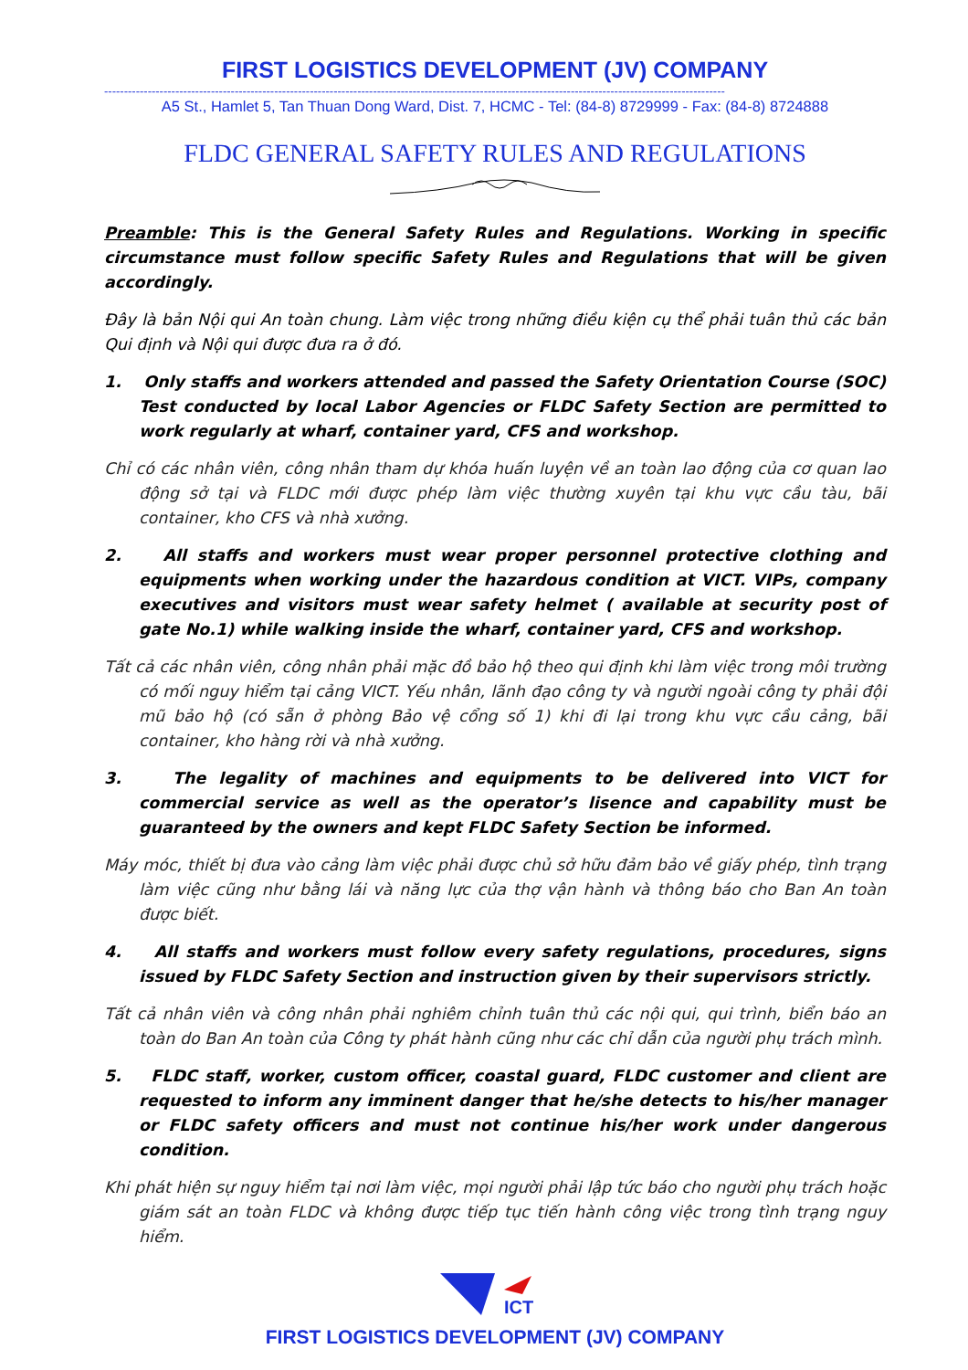FIRST LOGISTICS DEVELOPMENT (JV) COMPANY
-------------------------------------------------------------------------------------------------------------------------------------------------------------
A5 St., Hamlet 5, Tan Thuan Dong Ward, Dist. 7, HCMC - Tel: (84-8) 8729999 - Fax: (84-8) 8724888
FLDC GENERAL SAFETY RULES AND REGULATIONS
Preamble: This is the General Safety Rules and Regulations. Working in specific circumstance must follow specific Safety Rules and Regulations that will be given accordingly.
Đây là bản Nội qui An toàn chung. Làm việc trong những điều kiện cụ thể phải tuân thủ các bản Qui định và Nội qui được đưa ra ở đó.
1. Only staffs and workers attended and passed the Safety Orientation Course (SOC) Test conducted by local Labor Agencies or FLDC Safety Section are permitted to work regularly at wharf, container yard, CFS and workshop.
Chỉ có các nhân viên, công nhân tham dự khóa huấn luyện về an toàn lao động của cơ quan lao động sở tại và FLDC mới được phép làm việc thường xuyên tại khu vực cầu tàu, bãi container, kho CFS và nhà xưởng.
2. All staffs and workers must wear proper personnel protective clothing and equipments when working under the hazardous condition at VICT. VIPs, company executives and visitors must wear safety helmet ( available at security post of gate No.1) while walking inside the wharf, container yard, CFS and workshop.
Tất cả các nhân viên, công nhân phải mặc đồ bảo hộ theo qui định khi làm việc trong môi trường có mối nguy hiểm tại cảng VICT. Yếu nhân, lãnh đạo công ty và người ngoài công ty phải đội mũ bảo hộ (có sẵn ở phòng Bảo vệ cổng số 1) khi đi lại trong khu vực cầu cảng, bãi container, kho hàng rời và nhà xưởng.
3. The legality of machines and equipments to be delivered into VICT for commercial service as well as the operator’s lisence and capability must be guaranteed by the owners and kept FLDC Safety Section be informed.
Máy móc, thiết bị đưa vào cảng làm việc phải được chủ sở hữu đảm bảo về giấy phép, tình trạng làm việc cũng như bằng lái và năng lực của thợ vận hành và thông báo cho Ban An toàn được biết.
4. All staffs and workers must follow every safety regulations, procedures, signs issued by FLDC Safety Section and instruction given by their supervisors strictly.
Tất cả nhân viên và công nhân phải nghiêm chỉnh tuân thủ các nội qui, qui trình, biển báo an toàn do Ban An toàn của Công ty phát hành cũng như các chỉ dẫn của người phụ trách mình.
5. FLDC staff, worker, custom officer, coastal guard, FLDC customer and client are requested to inform any imminent danger that he/she detects to his/her manager or FLDC safety officers and must not continue his/her work under dangerous condition.
Khi phát hiện sự nguy hiểm tại nơi làm việc, mọi người phải lập tức báo cho người phụ trách hoặc giám sát an toàn FLDC và không được tiếp tục tiến hành công việc trong tình trạng nguy hiểm.
ICT
FIRST LOGISTICS DEVELOPMENT (JV) COMPANY